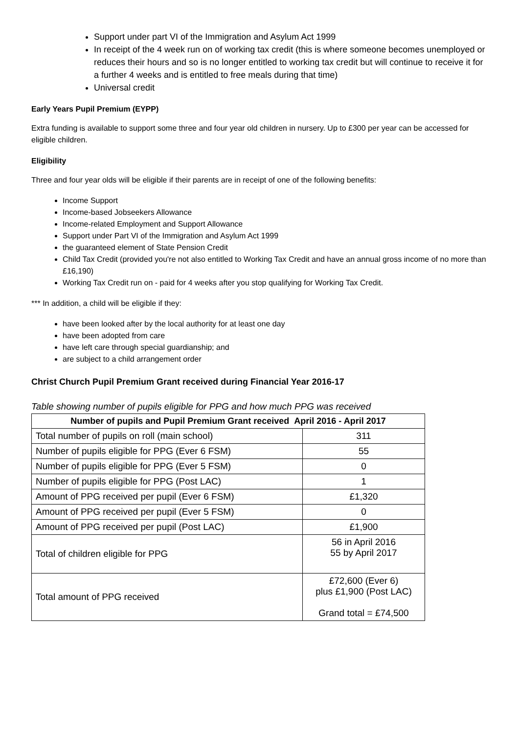Support under part VI of the Immigration and Asylum Act 1999
In receipt of the 4 week run on of working tax credit (this is where someone becomes unemployed or reduces their hours and so is no longer entitled to working tax credit but will continue to receive it for a further 4 weeks and is entitled to free meals during that time)
Universal credit
Early Years Pupil Premium (EYPP)
Extra funding is available to support some three and four year old children in nursery. Up to £300 per year can be accessed for eligible children.
Eligibility
Three and four year olds will be eligible if their parents are in receipt of one of the following benefits:
Income Support
Income-based Jobseekers Allowance
Income-related Employment and Support Allowance
Support under Part VI of the Immigration and Asylum Act 1999
the guaranteed element of State Pension Credit
Child Tax Credit (provided you're not also entitled to Working Tax Credit and have an annual gross income of no more than £16,190)
Working Tax Credit run on - paid for 4 weeks after you stop qualifying for Working Tax Credit.
*** In addition, a child will be eligible if they:
have been looked after by the local authority for at least one day
have been adopted from care
have left care through special guardianship; and
are subject to a child arrangement order
Christ Church Pupil Premium Grant received during Financial Year 2016-17
Table showing number of pupils eligible for PPG and how much PPG was received
| Number of pupils and Pupil Premium Grant received April 2016 - April 2017 | |
| --- | --- |
| Total number of pupils on roll (main school) | 311 |
| Number of pupils eligible for PPG (Ever 6 FSM) | 55 |
| Number of pupils eligible for PPG (Ever 5 FSM) | 0 |
| Number of pupils eligible for PPG (Post LAC) | 1 |
| Amount of PPG received per pupil (Ever 6 FSM) | £1,320 |
| Amount of PPG received per pupil (Ever 5 FSM) | 0 |
| Amount of PPG received per pupil (Post LAC) | £1,900 |
| Total of children eligible for PPG | 56 in April 2016 55 by April 2017 |
| Total amount of PPG received | £72,600 (Ever 6) plus £1,900 (Post LAC) Grand total = £74,500 |